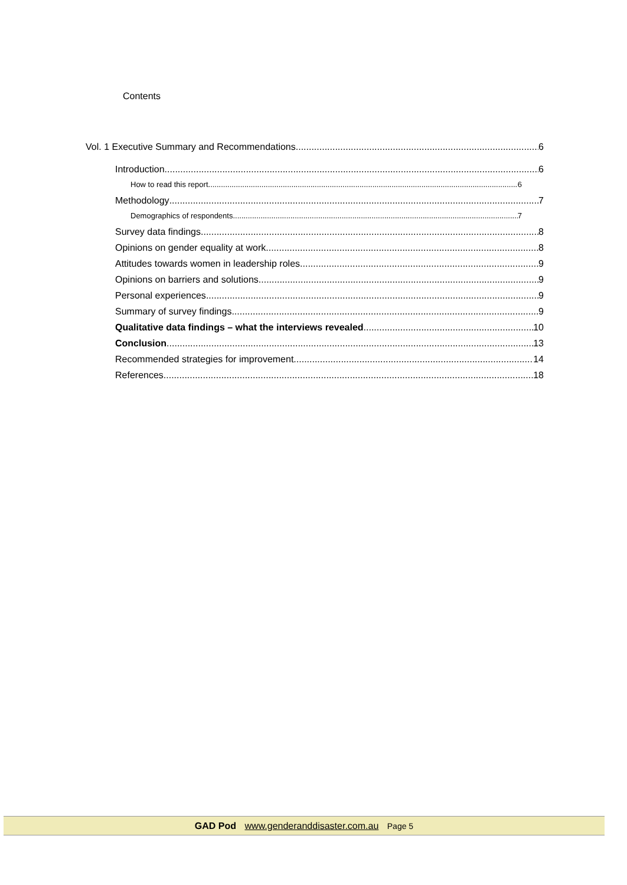Contents
Vol. 1 Executive Summary and Recommendations 6
Introduction 6
How to read this report 6
Methodology 7
Demographics of respondents 7
Survey data findings 8
Opinions on gender equality at work 8
Attitudes towards women in leadership roles 9
Opinions on barriers and solutions 9
Personal experiences 9
Summary of survey findings 9
Qualitative data findings – what the interviews revealed 10
Conclusion 13
Recommended strategies for improvement 14
References 18
GAD Pod www.genderanddisaster.com.au Page 5